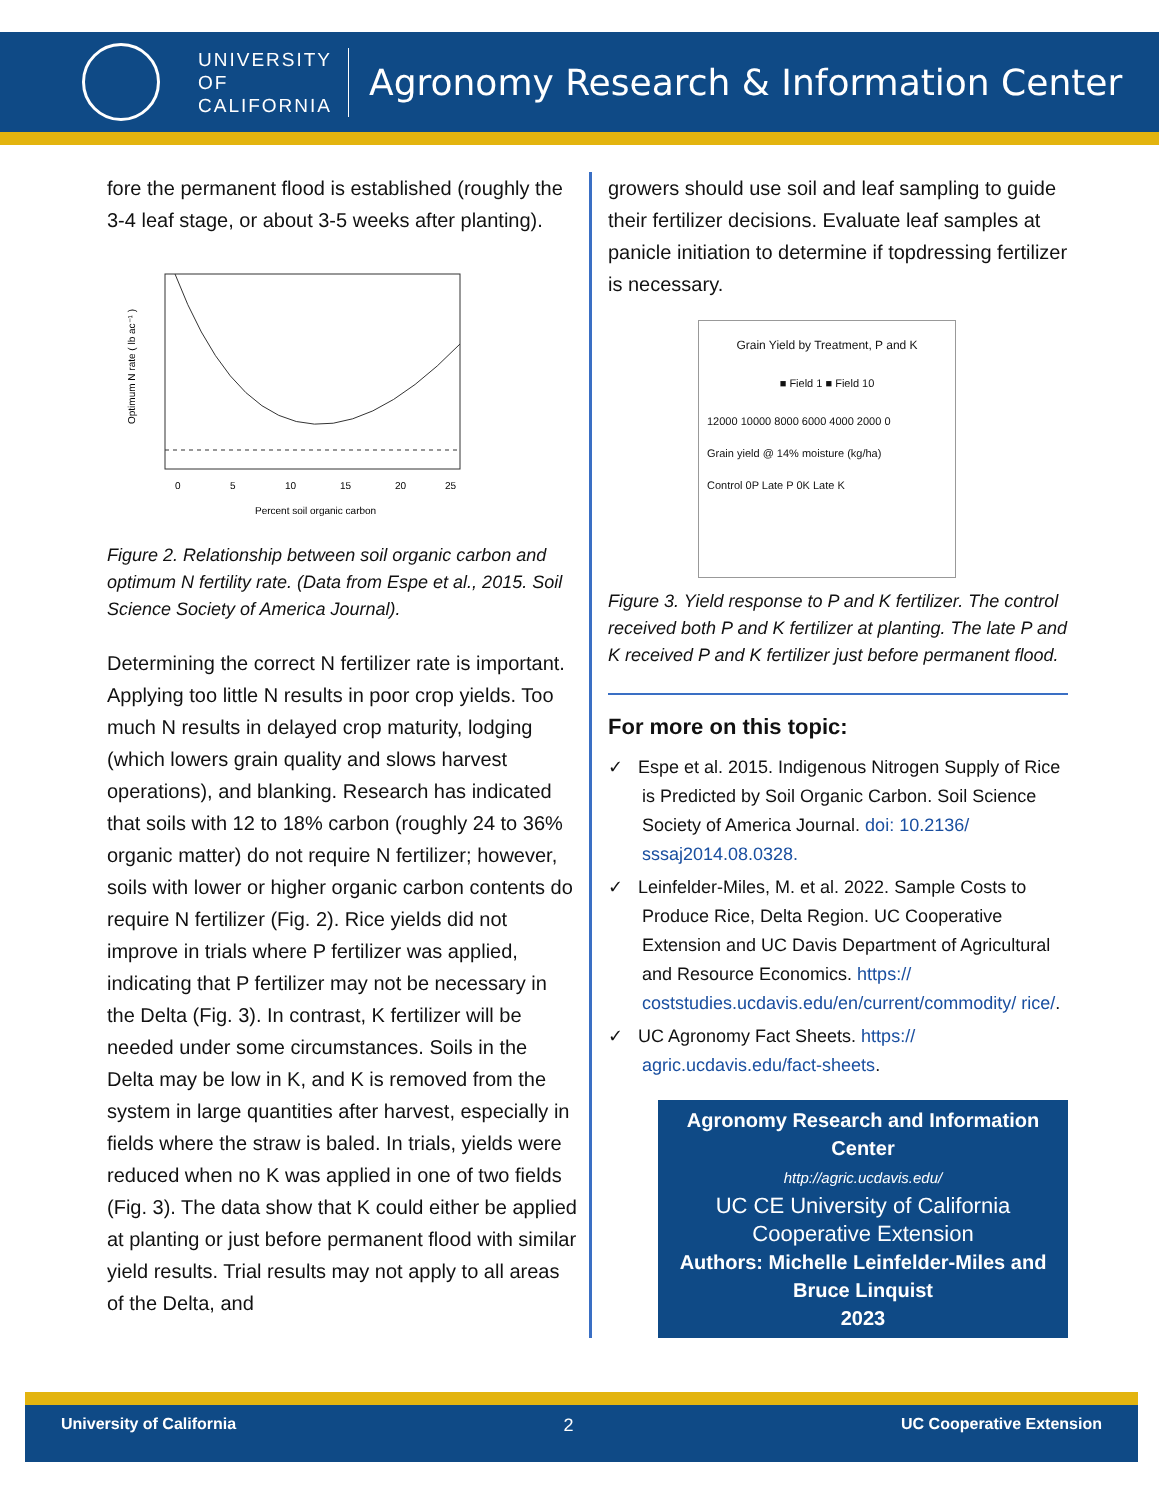UNIVERSITY
OF
CALIFORNIA
Agronomy Research & Information Center
fore the permanent flood is established (roughly the 3-4 leaf stage, or about 3-5 weeks after planting).
Optimum N rate ( lb ac⁻¹ )
0
5
10
15
20
25
Percent soil organic carbon
Figure 2. Relationship between soil organic carbon and optimum N fertility rate. (Data from Espe et al., 2015. Soil Science Society of America Journal).
Determining the correct N fertilizer rate is important. Applying too little N results in poor crop yields. Too much N results in delayed crop maturity, lodging (which lowers grain quality and slows harvest operations), and blanking. Research has indicated that soils with 12 to 18% carbon (roughly 24 to 36% organic matter) do not require N fertilizer; however, soils with lower or higher organic carbon contents do require N fertilizer (Fig. 2). Rice yields did not improve in trials where P fertilizer was applied, indicating that P fertilizer may not be necessary in the Delta (Fig. 3). In contrast, K fertilizer will be needed under some circumstances. Soils in the Delta may be low in K, and K is removed from the system in large quantities after harvest, especially in fields where the straw is baled. In trials, yields were reduced when no K was applied in one of two fields (Fig. 3). The data show that K could either be applied at planting or just before permanent flood with similar yield results. Trial results may not apply to all areas of the Delta, and
growers should use soil and leaf sampling to guide their fertilizer decisions. Evaluate leaf samples at panicle initiation to determine if topdressing fertilizer is necessary.
Grain Yield by Treatment, P and K
■ Field 1 ■ Field 10
12000 10000 8000 6000 4000 2000 0
Grain yield @ 14% moisture (kg/ha)
Control 0P Late P 0K Late K
Figure 3. Yield response to P and K fertilizer. The control received both P and K fertilizer at planting. The late P and K received P and K fertilizer just before permanent flood.
For more on this topic:
✓ Espe et al. 2015. Indigenous Nitrogen Supply of Rice is Predicted by Soil Organic Carbon. Soil Science Society of America Journal. doi: 10.2136/ sssaj2014.08.0328.
✓ Leinfelder-Miles, M. et al. 2022. Sample Costs to Produce Rice, Delta Region. UC Cooperative Extension and UC Davis Department of Agricultural and Resource Economics. https:// coststudies.ucdavis.edu/en/current/commodity/ rice/.
✓ UC Agronomy Fact Sheets. https:// agric.ucdavis.edu/fact-sheets.
Agronomy Research and Information Center
http://agric.ucdavis.edu/
UC CE University of California Cooperative Extension
Authors: Michelle Leinfelder-Miles and Bruce Linquist
2023
University of California 2 UC Cooperative Extension